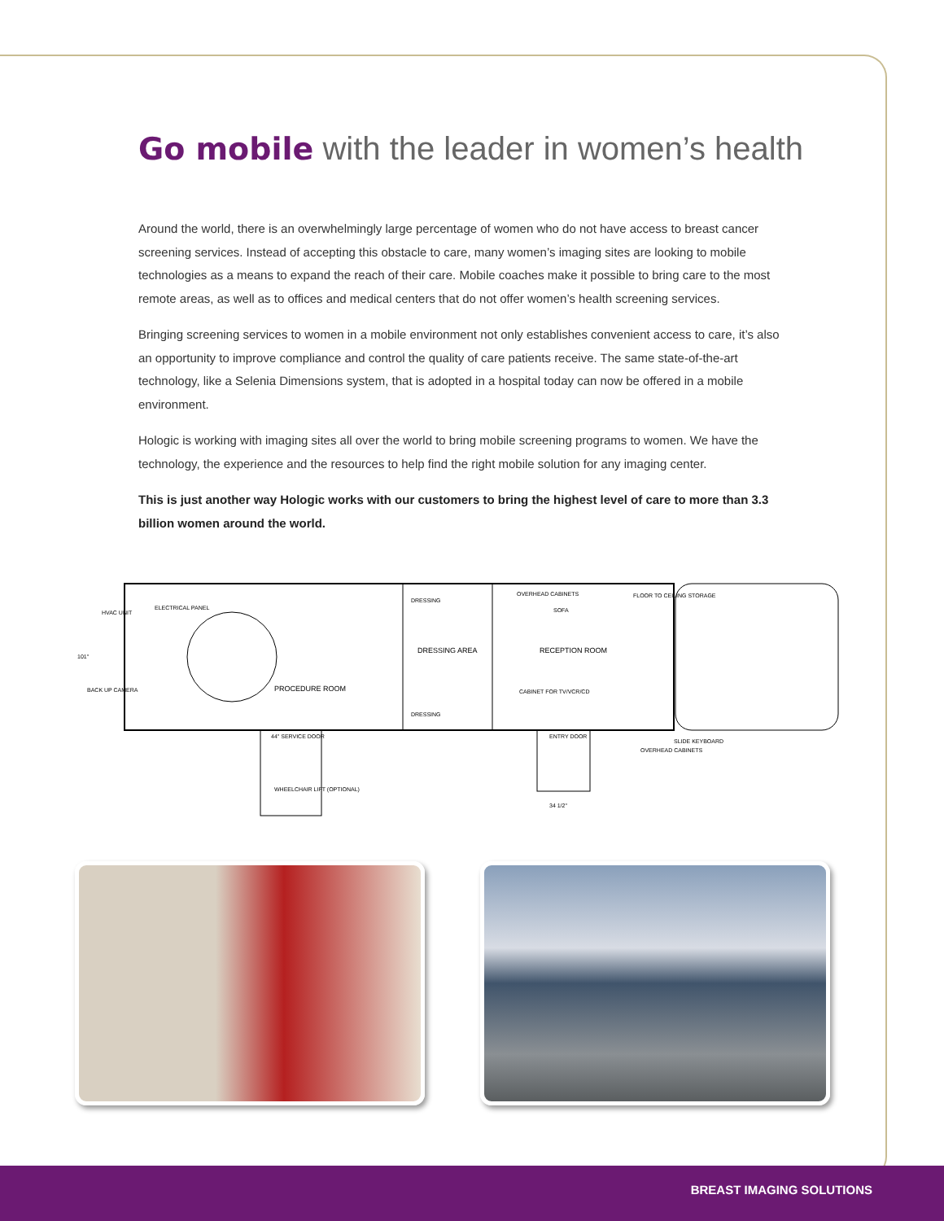Go mobile with the leader in women’s health
Around the world, there is an overwhelmingly large percentage of women who do not have access to breast cancer screening services. Instead of accepting this obstacle to care, many women’s imaging sites are looking to mobile technologies as a means to expand the reach of their care. Mobile coaches make it possible to bring care to the most remote areas, as well as to offices and medical centers that do not offer women’s health screening services.
Bringing screening services to women in a mobile environment not only establishes convenient access to care, it’s also an opportunity to improve compliance and control the quality of care patients receive. The same state-of-the-art technology, like a Selenia Dimensions system, that is adopted in a hospital today can now be offered in a mobile environment.
Hologic is working with imaging sites all over the world to bring mobile screening programs to women. We have the technology, the experience and the resources to help find the right mobile solution for any imaging center.
This is just another way Hologic works with our customers to bring the highest level of care to more than 3.3 billion women around the world.
HVAC UNIT
ELECTRICAL PANEL
101"
BACK UP CAMERA
DRESSING
DRESSING AREA
DRESSING
OVERHEAD CABINETS
SOFA
FLOOR TO CEILING STORAGE
RECEPTION ROOM
PROCEDURE ROOM
CABINET FOR TV/VCR/CD
44" SERVICE DOOR
ENTRY DOOR
SLIDE KEYBOARD
OVERHEAD CABINETS
WHEELCHAIR LIFT (OPTIONAL)
34 1/2"
BREAST IMAGING SOLUTIONS